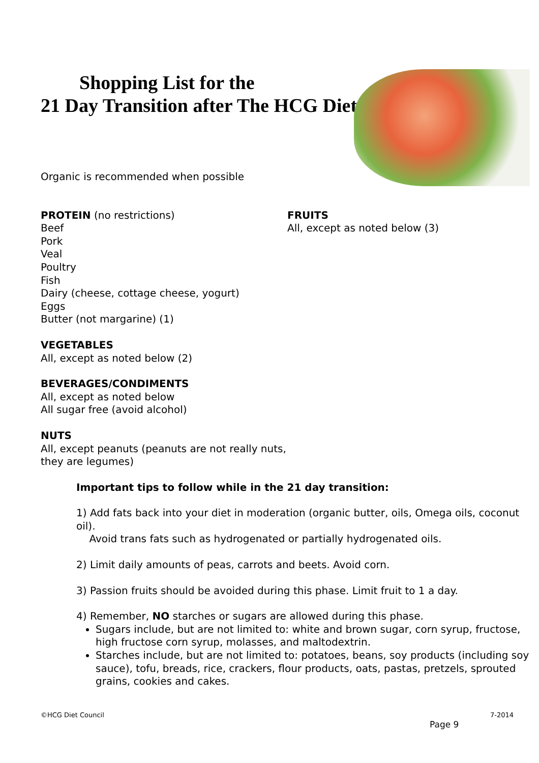Shopping List for the
21 Day Transition after The HCG Diet
Organic is recommended when possible
PROTEIN (no restrictions)
Beef
Pork
Veal
Poultry
Fish
Dairy (cheese, cottage cheese, yogurt)
Eggs
Butter (not margarine) (1)
VEGETABLES
All, except as noted below (2)
BEVERAGES/CONDIMENTS
All, except as noted below
All sugar free (avoid alcohol)
NUTS
All, except peanuts (peanuts are not really nuts, they are legumes)
FRUITS
All, except as noted below (3)
Important tips to follow while in the 21 day transition:
1) Add fats back into your diet in moderation (organic butter, oils, Omega oils, coconut oil).
Avoid trans fats such as hydrogenated or partially hydrogenated oils.
2) Limit daily amounts of peas, carrots and beets. Avoid corn.
3) Passion fruits should be avoided during this phase. Limit fruit to 1 a day.
4) Remember, NO starches or sugars are allowed during this phase.
Sugars include, but are not limited to: white and brown sugar, corn syrup, fructose, high fructose corn syrup, molasses, and maltodextrin.
Starches include, but are not limited to: potatoes, beans, soy products (including soy sauce), tofu, breads, rice, crackers, flour products, oats, pastas, pretzels, sprouted grains, cookies and cakes.
©HCG Diet Council 7-2014
Page 9